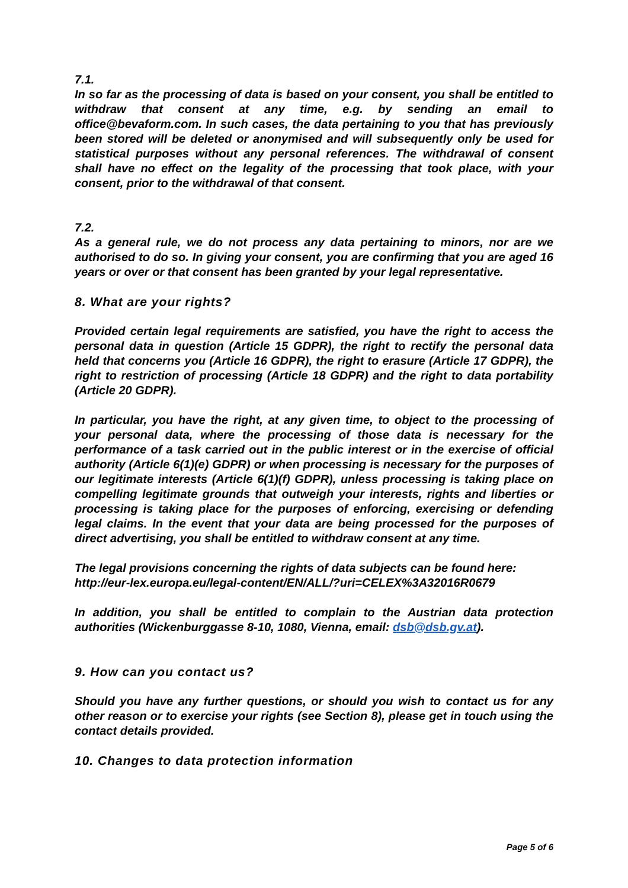7.1.
In so far as the processing of data is based on your consent, you shall be entitled to withdraw that consent at any time, e.g. by sending an email to office@bevaform.com. In such cases, the data pertaining to you that has previously been stored will be deleted or anonymised and will subsequently only be used for statistical purposes without any personal references. The withdrawal of consent shall have no effect on the legality of the processing that took place, with your consent, prior to the withdrawal of that consent.
7.2.
As a general rule, we do not process any data pertaining to minors, nor are we authorised to do so. In giving your consent, you are confirming that you are aged 16 years or over or that consent has been granted by your legal representative.
8. What are your rights?
Provided certain legal requirements are satisfied, you have the right to access the personal data in question (Article 15 GDPR), the right to rectify the personal data held that concerns you (Article 16 GDPR), the right to erasure (Article 17 GDPR), the right to restriction of processing (Article 18 GDPR) and the right to data portability (Article 20 GDPR).
In particular, you have the right, at any given time, to object to the processing of your personal data, where the processing of those data is necessary for the performance of a task carried out in the public interest or in the exercise of official authority (Article 6(1)(e) GDPR) or when processing is necessary for the purposes of our legitimate interests (Article 6(1)(f) GDPR), unless processing is taking place on compelling legitimate grounds that outweigh your interests, rights and liberties or processing is taking place for the purposes of enforcing, exercising or defending legal claims. In the event that your data are being processed for the purposes of direct advertising, you shall be entitled to withdraw consent at any time.
The legal provisions concerning the rights of data subjects can be found here: http://eur-lex.europa.eu/legal-content/EN/ALL/?uri=CELEX%3A32016R0679
In addition, you shall be entitled to complain to the Austrian data protection authorities (Wickenburggasse 8-10, 1080, Vienna, email: dsb@dsb.gv.at).
9. How can you contact us?
Should you have any further questions, or should you wish to contact us for any other reason or to exercise your rights (see Section 8), please get in touch using the contact details provided.
10. Changes to data protection information
Page 5 of 6